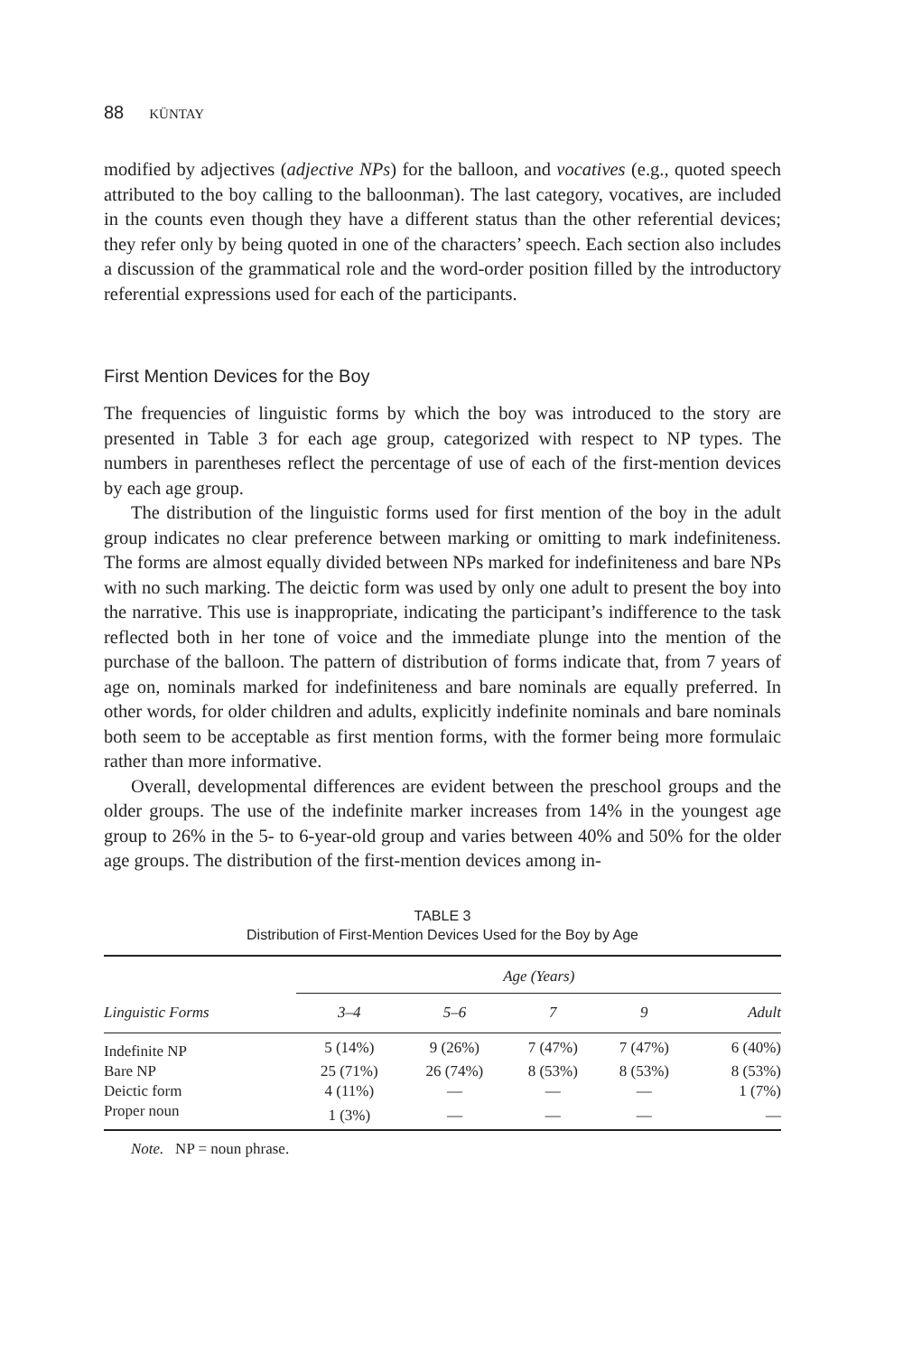88 KÜNTAY
modified by adjectives (adjective NPs) for the balloon, and vocatives (e.g., quoted speech attributed to the boy calling to the balloonman). The last category, vocatives, are included in the counts even though they have a different status than the other referential devices; they refer only by being quoted in one of the characters’ speech. Each section also includes a discussion of the grammatical role and the word-order position filled by the introductory referential expressions used for each of the participants.
First Mention Devices for the Boy
The frequencies of linguistic forms by which the boy was introduced to the story are presented in Table 3 for each age group, categorized with respect to NP types. The numbers in parentheses reflect the percentage of use of each of the first-mention devices by each age group.
The distribution of the linguistic forms used for first mention of the boy in the adult group indicates no clear preference between marking or omitting to mark indefiniteness. The forms are almost equally divided between NPs marked for indefiniteness and bare NPs with no such marking. The deictic form was used by only one adult to present the boy into the narrative. This use is inappropriate, indicating the participant’s indifference to the task reflected both in her tone of voice and the immediate plunge into the mention of the purchase of the balloon. The pattern of distribution of forms indicate that, from 7 years of age on, nominals marked for indefiniteness and bare nominals are equally preferred. In other words, for older children and adults, explicitly indefinite nominals and bare nominals both seem to be acceptable as first mention forms, with the former being more formulaic rather than more informative.
Overall, developmental differences are evident between the preschool groups and the older groups. The use of the indefinite marker increases from 14% in the youngest age group to 26% in the 5- to 6-year-old group and varies between 40% and 50% for the older age groups. The distribution of the first-mention devices among in-
TABLE 3
Distribution of First-Mention Devices Used for the Boy by Age
| | Age (Years) | | | | |
| --- | --- | --- | --- | --- | --- |
| Linguistic Forms | 3–4 | 5–6 | 7 | 9 | Adult |
| Indefinite NP | 5 (14%) | 9 (26%) | 7 (47%) | 7 (47%) | 6 (40%) |
| Bare NP | 25 (71%) | 26 (74%) | 8 (53%) | 8 (53%) | 8 (53%) |
| Deictic form | 4 (11%) | — | — | — | 1 (7%) |
| Proper noun | 1 (3%) | — | — | — | — |
Note. NP = noun phrase.